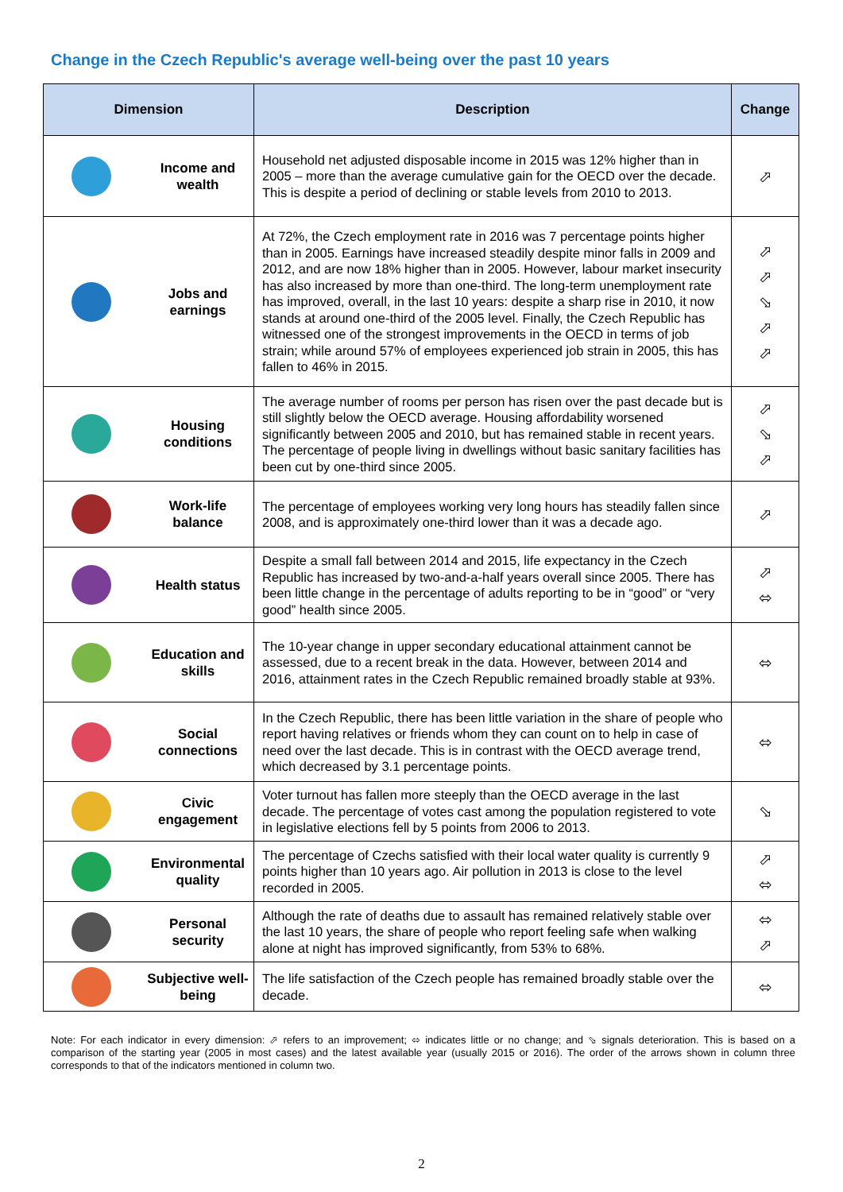Change in the Czech Republic's average well-being over the past 10 years
| Dimension | Description | Change |
| --- | --- | --- |
| Income and wealth | Household net adjusted disposable income in 2015 was 12% higher than in 2005 – more than the average cumulative gain for the OECD over the decade. This is despite a period of declining or stable levels from 2010 to 2013. | ⬀ |
| Jobs and earnings | At 72%, the Czech employment rate in 2016 was 7 percentage points higher than in 2005. Earnings have increased steadily despite minor falls in 2009 and 2012, and are now 18% higher than in 2005. However, labour market insecurity has also increased by more than one-third. The long-term unemployment rate has improved, overall, in the last 10 years: despite a sharp rise in 2010, it now stands at around one-third of the 2005 level. Finally, the Czech Republic has witnessed one of the strongest improvements in the OECD in terms of job strain; while around 57% of employees experienced job strain in 2005, this has fallen to 46% in 2015. | ⬀ ⬀ ⬂ ⬀ ⬀ |
| Housing conditions | The average number of rooms per person has risen over the past decade but is still slightly below the OECD average. Housing affordability worsened significantly between 2005 and 2010, but has remained stable in recent years. The percentage of people living in dwellings without basic sanitary facilities has been cut by one-third since 2005. | ⬀ ⬂ ⬀ |
| Work-life balance | The percentage of employees working very long hours has steadily fallen since 2008, and is approximately one-third lower than it was a decade ago. | ⬀ |
| Health status | Despite a small fall between 2014 and 2015, life expectancy in the Czech Republic has increased by two-and-a-half years overall since 2005. There has been little change in the percentage of adults reporting to be in “good” or “very good” health since 2005. | ⬀ ⬄ |
| Education and skills | The 10-year change in upper secondary educational attainment cannot be assessed, due to a recent break in the data. However, between 2014 and 2016, attainment rates in the Czech Republic remained broadly stable at 93%. | ⬄ |
| Social connections | In the Czech Republic, there has been little variation in the share of people who report having relatives or friends whom they can count on to help in case of need over the last decade. This is in contrast with the OECD average trend, which decreased by 3.1 percentage points. | ⬄ |
| Civic engagement | Voter turnout has fallen more steeply than the OECD average in the last decade. The percentage of votes cast among the population registered to vote in legislative elections fell by 5 points from 2006 to 2013. | ⬂ |
| Environmental quality | The percentage of Czechs satisfied with their local water quality is currently 9 points higher than 10 years ago. Air pollution in 2013 is close to the level recorded in 2005. | ⬀ ⬄ |
| Personal security | Although the rate of deaths due to assault has remained relatively stable over the last 10 years, the share of people who report feeling safe when walking alone at night has improved significantly, from 53% to 68%. | ⬄ ⬀ |
| Subjective well-being | The life satisfaction of the Czech people has remained broadly stable over the decade. | ⬄ |
Note: For each indicator in every dimension: ⬀ refers to an improvement; ⬄ indicates little or no change; and ⬂ signals deterioration. This is based on a comparison of the starting year (2005 in most cases) and the latest available year (usually 2015 or 2016). The order of the arrows shown in column three corresponds to that of the indicators mentioned in column two.
2